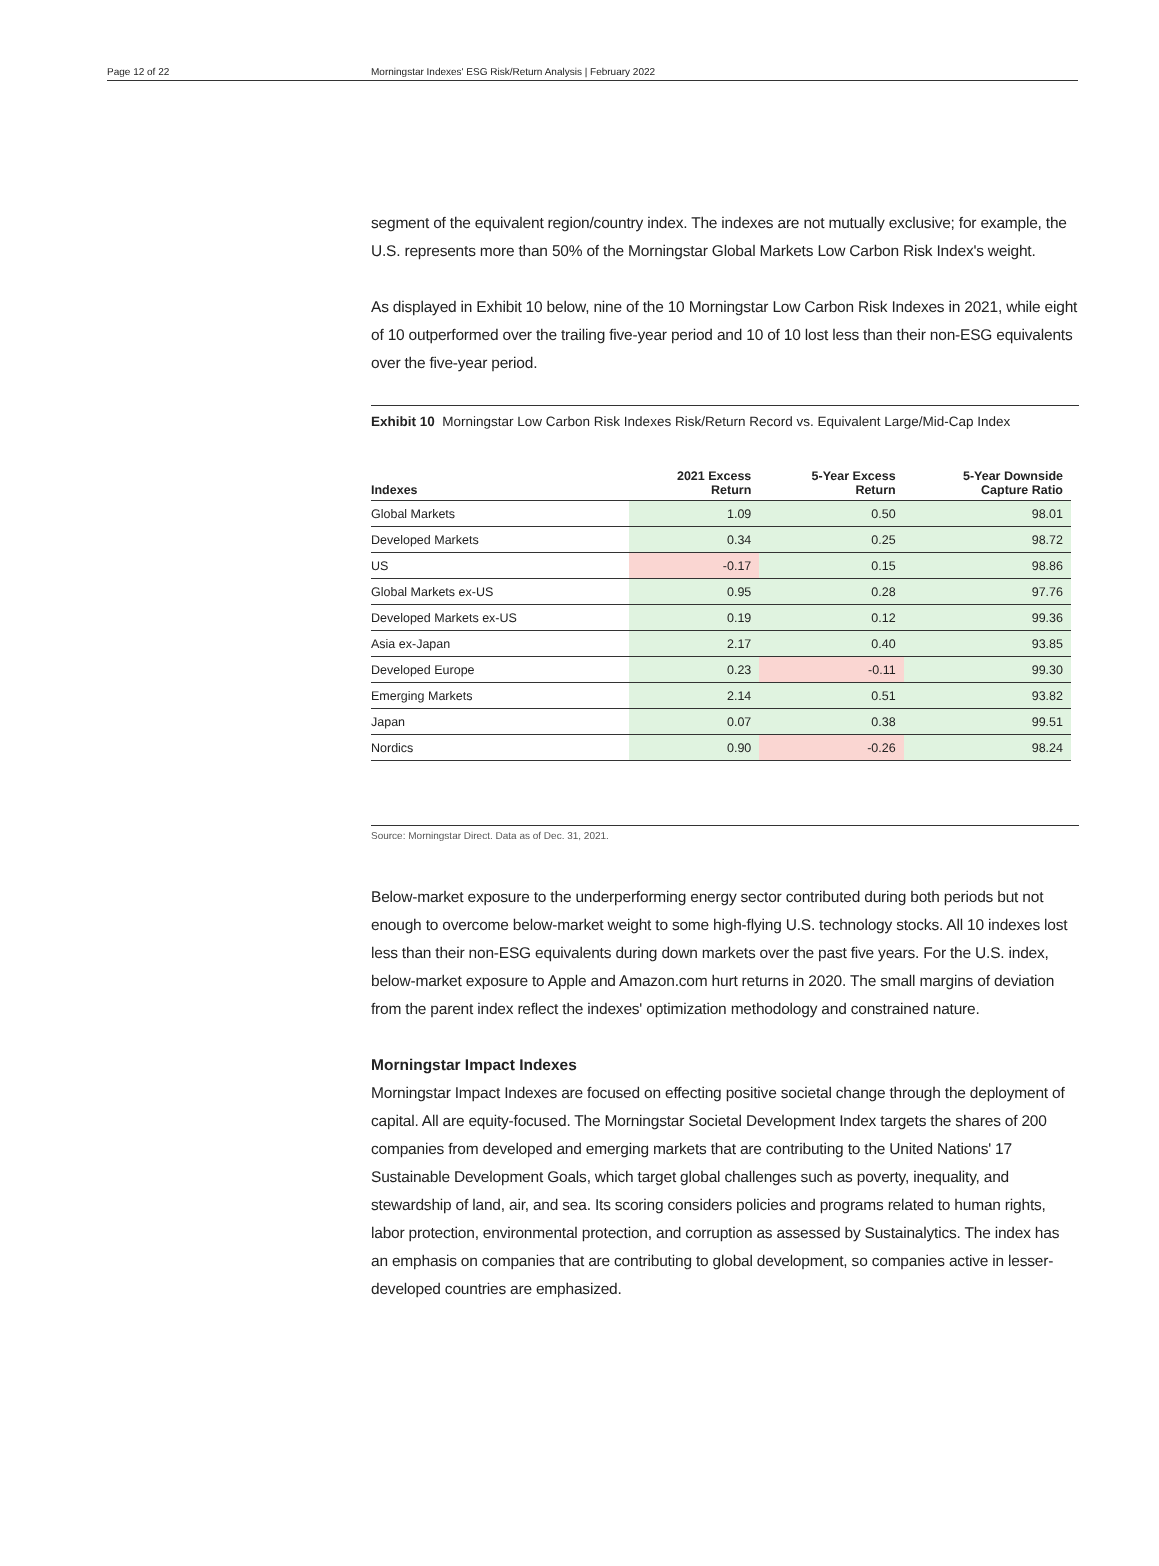Page 12 of 22 Morningstar Indexes' ESG Risk/Return Analysis | February 2022
segment of the equivalent region/country index. The indexes are not mutually exclusive; for example, the U.S. represents more than 50% of the Morningstar Global Markets Low Carbon Risk Index's weight.
As displayed in Exhibit 10 below, nine of the 10 Morningstar Low Carbon Risk Indexes in 2021, while eight of 10 outperformed over the trailing five-year period and 10 of 10 lost less than their non-ESG equivalents over the five-year period.
Exhibit 10 Morningstar Low Carbon Risk Indexes Risk/Return Record vs. Equivalent Large/Mid-Cap Index
| Indexes | 2021 Excess Return | 5-Year Excess Return | 5-Year Downside Capture Ratio |
| --- | --- | --- | --- |
| Global Markets | 1.09 | 0.50 | 98.01 |
| Developed Markets | 0.34 | 0.25 | 98.72 |
| US | -0.17 | 0.15 | 98.86 |
| Global Markets ex-US | 0.95 | 0.28 | 97.76 |
| Developed Markets ex-US | 0.19 | 0.12 | 99.36 |
| Asia ex-Japan | 2.17 | 0.40 | 93.85 |
| Developed Europe | 0.23 | -0.11 | 99.30 |
| Emerging Markets | 2.14 | 0.51 | 93.82 |
| Japan | 0.07 | 0.38 | 99.51 |
| Nordics | 0.90 | -0.26 | 98.24 |
Source: Morningstar Direct. Data as of Dec. 31, 2021.
Below-market exposure to the underperforming energy sector contributed during both periods but not enough to overcome below-market weight to some high-flying U.S. technology stocks. All 10 indexes lost less than their non-ESG equivalents during down markets over the past five years. For the U.S. index, below-market exposure to Apple and Amazon.com hurt returns in 2020. The small margins of deviation from the parent index reflect the indexes' optimization methodology and constrained nature.
Morningstar Impact Indexes
Morningstar Impact Indexes are focused on effecting positive societal change through the deployment of capital. All are equity-focused. The Morningstar Societal Development Index targets the shares of 200 companies from developed and emerging markets that are contributing to the United Nations' 17 Sustainable Development Goals, which target global challenges such as poverty, inequality, and stewardship of land, air, and sea. Its scoring considers policies and programs related to human rights, labor protection, environmental protection, and corruption as assessed by Sustainalytics. The index has an emphasis on companies that are contributing to global development, so companies active in lesser-developed countries are emphasized.